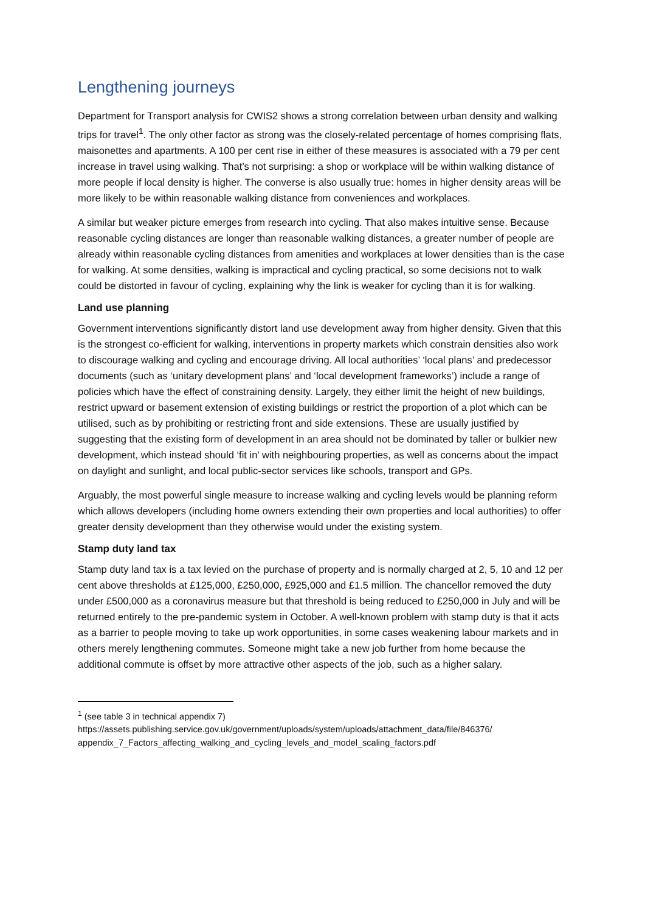Lengthening journeys
Department for Transport analysis for CWIS2 shows a strong correlation between urban density and walking trips for travel<sup>1</sup>. The only other factor as strong was the closely-related percentage of homes comprising flats, maisonettes and apartments. A 100 per cent rise in either of these measures is associated with a 79 per cent increase in travel using walking. That’s not surprising: a shop or workplace will be within walking distance of more people if local density is higher. The converse is also usually true: homes in higher density areas will be more likely to be within reasonable walking distance from conveniences and workplaces.
A similar but weaker picture emerges from research into cycling. That also makes intuitive sense. Because reasonable cycling distances are longer than reasonable walking distances, a greater number of people are already within reasonable cycling distances from amenities and workplaces at lower densities than is the case for walking. At some densities, walking is impractical and cycling practical, so some decisions not to walk could be distorted in favour of cycling, explaining why the link is weaker for cycling than it is for walking.
Land use planning
Government interventions significantly distort land use development away from higher density. Given that this is the strongest co-efficient for walking, interventions in property markets which constrain densities also work to discourage walking and cycling and encourage driving. All local authorities’ ‘local plans’ and predecessor documents (such as ‘unitary development plans’ and ‘local development frameworks’) include a range of policies which have the effect of constraining density. Largely, they either limit the height of new buildings, restrict upward or basement extension of existing buildings or restrict the proportion of a plot which can be utilised, such as by prohibiting or restricting front and side extensions. These are usually justified by suggesting that the existing form of development in an area should not be dominated by taller or bulkier new development, which instead should ‘fit in’ with neighbouring properties, as well as concerns about the impact on daylight and sunlight, and local public-sector services like schools, transport and GPs.
Arguably, the most powerful single measure to increase walking and cycling levels would be planning reform which allows developers (including home owners extending their own properties and local authorities) to offer greater density development than they otherwise would under the existing system.
Stamp duty land tax
Stamp duty land tax is a tax levied on the purchase of property and is normally charged at 2, 5, 10 and 12 per cent above thresholds at £125,000, £250,000, £925,000 and £1.5 million. The chancellor removed the duty under £500,000 as a coronavirus measure but that threshold is being reduced to £250,000 in July and will be returned entirely to the pre-pandemic system in October. A well-known problem with stamp duty is that it acts as a barrier to people moving to take up work opportunities, in some cases weakening labour markets and in others merely lengthening commutes. Someone might take a new job further from home because the additional commute is offset by more attractive other aspects of the job, such as a higher salary.
<sup>1</sup> (see table 3 in technical appendix 7)
https://assets.publishing.service.gov.uk/government/uploads/system/uploads/attachment_data/file/846376/ appendix_7_Factors_affecting_walking_and_cycling_levels_and_model_scaling_factors.pdf